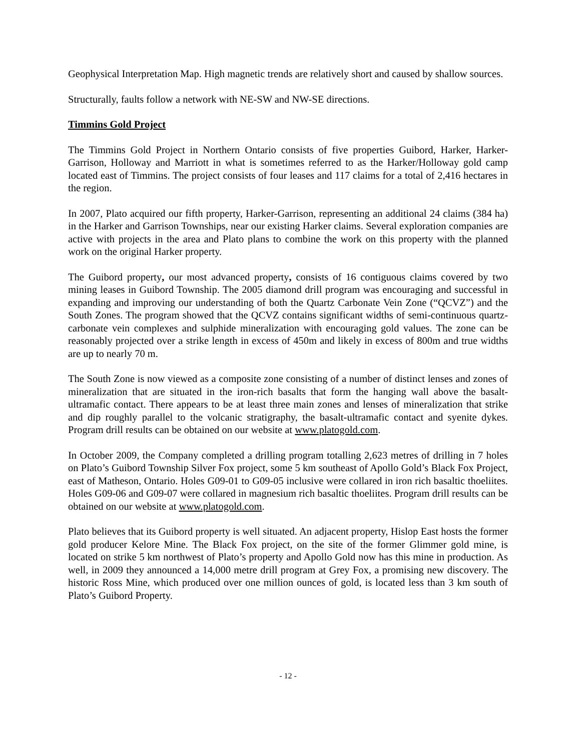Geophysical Interpretation Map. High magnetic trends are relatively short and caused by shallow sources.
Structurally, faults follow a network with NE-SW and NW-SE directions.
Timmins Gold Project
The Timmins Gold Project in Northern Ontario consists of five properties Guibord, Harker, Harker-Garrison, Holloway and Marriott in what is sometimes referred to as the Harker/Holloway gold camp located east of Timmins. The project consists of four leases and 117 claims for a total of 2,416 hectares in the region.
In 2007, Plato acquired our fifth property, Harker-Garrison, representing an additional 24 claims (384 ha) in the Harker and Garrison Townships, near our existing Harker claims. Several exploration companies are active with projects in the area and Plato plans to combine the work on this property with the planned work on the original Harker property.
The Guibord property, our most advanced property, consists of 16 contiguous claims covered by two mining leases in Guibord Township. The 2005 diamond drill program was encouraging and successful in expanding and improving our understanding of both the Quartz Carbonate Vein Zone (“QCVZ”) and the South Zones. The program showed that the QCVZ contains significant widths of semi-continuous quartz-carbonate vein complexes and sulphide mineralization with encouraging gold values. The zone can be reasonably projected over a strike length in excess of 450m and likely in excess of 800m and true widths are up to nearly 70 m.
The South Zone is now viewed as a composite zone consisting of a number of distinct lenses and zones of mineralization that are situated in the iron-rich basalts that form the hanging wall above the basalt-ultramafic contact. There appears to be at least three main zones and lenses of mineralization that strike and dip roughly parallel to the volcanic stratigraphy, the basalt-ultramafic contact and syenite dykes. Program drill results can be obtained on our website at www.platogold.com.
In October 2009, the Company completed a drilling program totalling 2,623 metres of drilling in 7 holes on Plato’s Guibord Township Silver Fox project, some 5 km southeast of Apollo Gold’s Black Fox Project, east of Matheson, Ontario. Holes G09-01 to G09-05 inclusive were collared in iron rich basaltic thoeliites. Holes G09-06 and G09-07 were collared in magnesium rich basaltic thoeliites. Program drill results can be obtained on our website at www.platogold.com.
Plato believes that its Guibord property is well situated. An adjacent property, Hislop East hosts the former gold producer Kelore Mine. The Black Fox project, on the site of the former Glimmer gold mine, is located on strike 5 km northwest of Plato’s property and Apollo Gold now has this mine in production. As well, in 2009 they announced a 14,000 metre drill program at Grey Fox, a promising new discovery. The historic Ross Mine, which produced over one million ounces of gold, is located less than 3 km south of Plato’s Guibord Property.
- 12 -